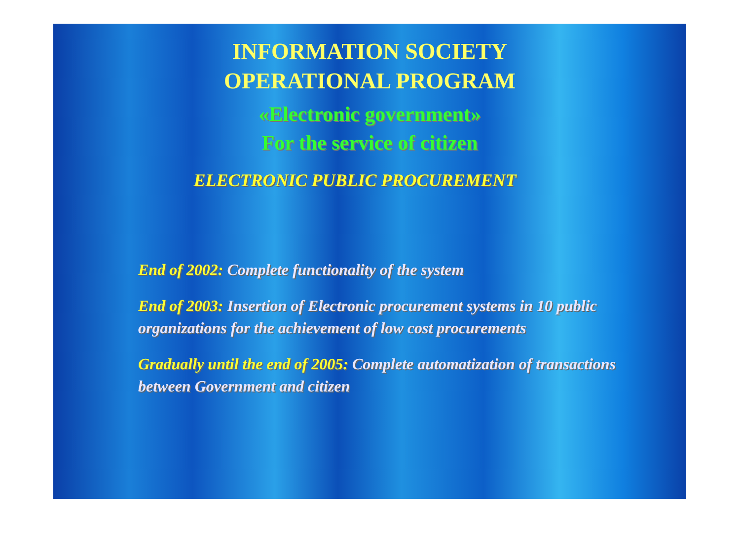INFORMATION SOCIETY
OPERATIONAL PROGRAM
«Electronic government»
For the service of citizen
ELECTRONIC PUBLIC PROCUREMENT
End of 2002: Complete functionality of the system
End of 2003: Insertion of Electronic procurement systems in 10 public organizations for the achievement of low cost procurements
Gradually until the end of 2005: Complete automatization of transactions between Government and citizen